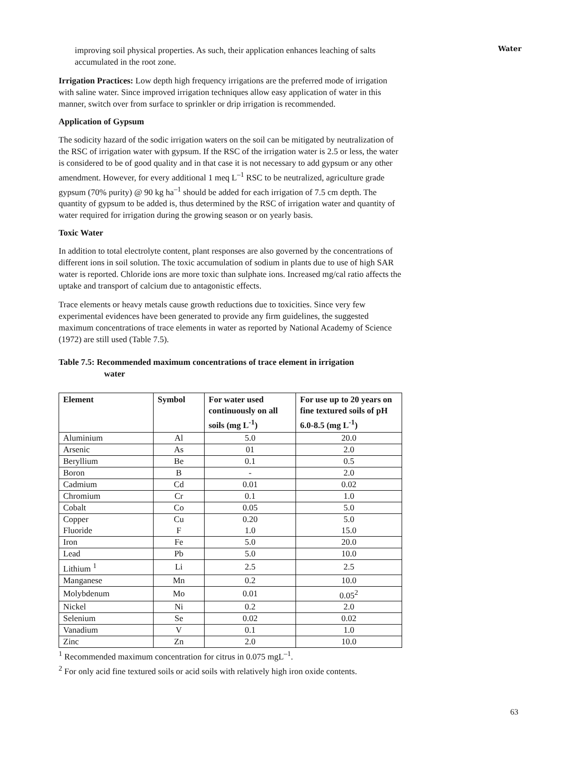Water
improving soil physical properties. As such, their application enhances leaching of salts accumulated in the root zone.
Irrigation Practices: Low depth high frequency irrigations are the preferred mode of irrigation with saline water. Since improved irrigation techniques allow easy application of water in this manner, switch over from surface to sprinkler or drip irrigation is recommended.
Application of Gypsum
The sodicity hazard of the sodic irrigation waters on the soil can be mitigated by neutralization of the RSC of irrigation water with gypsum. If the RSC of the irrigation water is 2.5 or less, the water is considered to be of good quality and in that case it is not necessary to add gypsum or any other amendment. However, for every additional 1 meq L<sup>–1</sup> RSC to be neutralized, agriculture grade gypsum (70% purity) @ 90 kg ha<sup>–1</sup> should be added for each irrigation of 7.5 cm depth. The quantity of gypsum to be added is, thus determined by the RSC of irrigation water and quantity of water required for irrigation during the growing season or on yearly basis.
Toxic Water
In addition to total electrolyte content, plant responses are also governed by the concentrations of different ions in soil solution. The toxic accumulation of sodium in plants due to use of high SAR water is reported. Chloride ions are more toxic than sulphate ions. Increased mg/cal ratio affects the uptake and transport of calcium due to antagonistic effects.
Trace elements or heavy metals cause growth reductions due to toxicities. Since very few experimental evidences have been generated to provide any firm guidelines, the suggested maximum concentrations of trace elements in water as reported by National Academy of Science (1972) are still used (Table 7.5).
Table 7.5: Recommended maximum concentrations of trace element in irrigation
water
| Element | Symbol | For water used continuously on all soils (mg L<sup>-1</sup>) | For use up to 20 years on fine textured soils of pH 6.0-8.5 (mg L<sup>-1</sup>) |
| --- | --- | --- | --- |
| Aluminium | Al | 5.0 | 20.0 |
| Arsenic | As | 01 | 2.0 |
| Beryllium | Be | 0.1 | 0.5 |
| Boron | B | - | 2.0 |
| Cadmium | Cd | 0.01 | 0.02 |
| Chromium | Cr | 0.1 | 1.0 |
| Cobalt | Co | 0.05 | 5.0 |
| Copper Fluoride | Cu F | 0.20 1.0 | 5.0 15.0 |
| Iron | Fe | 5.0 | 20.0 |
| Lead | Pb | 5.0 | 10.0 |
| Lithium <sup>1</sup> | Li | 2.5 | 2.5 |
| Manganese | Mn | 0.2 | 10.0 |
| Molybdenum | Mo | 0.01 | 0.05<sup>2</sup> |
| Nickel | Ni | 0.2 | 2.0 |
| Selenium | Se | 0.02 | 0.02 |
| Vanadium | V | 0.1 | 1.0 |
| Zinc | Zn | 2.0 | 10.0 |
<sup>1</sup> Recommended maximum concentration for citrus in 0.075 mgL<sup>–1</sup>.
<sup>2</sup> For only acid fine textured soils or acid soils with relatively high iron oxide contents.
63